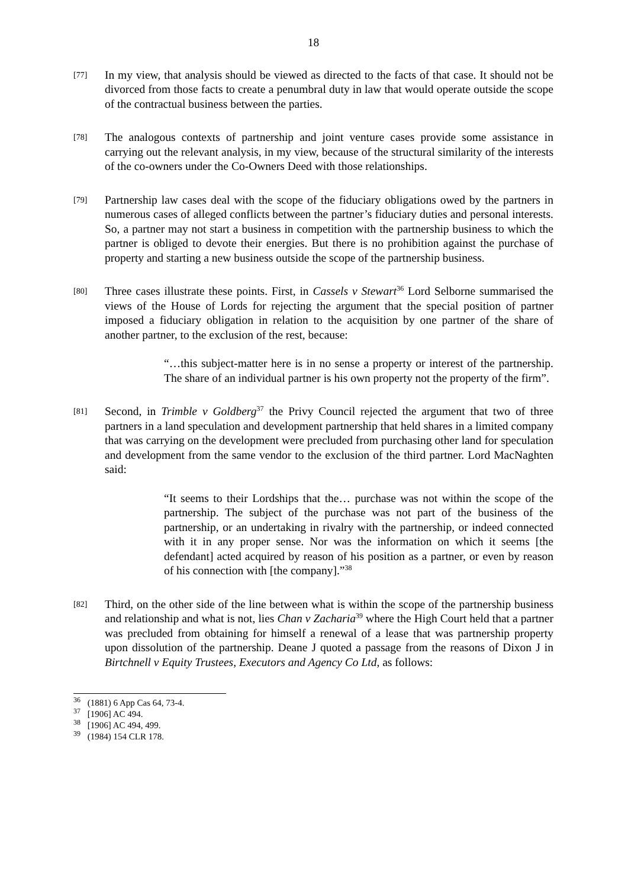18
[77]
In my view, that analysis should be viewed as directed to the facts of that case. It should not be divorced from those facts to create a penumbral duty in law that would operate outside the scope of the contractual business between the parties.
[78]
The analogous contexts of partnership and joint venture cases provide some assistance in carrying out the relevant analysis, in my view, because of the structural similarity of the interests of the co-owners under the Co-Owners Deed with those relationships.
[79]
Partnership law cases deal with the scope of the fiduciary obligations owed by the partners in numerous cases of alleged conflicts between the partner’s fiduciary duties and personal interests. So, a partner may not start a business in competition with the partnership business to which the partner is obliged to devote their energies. But there is no prohibition against the purchase of property and starting a new business outside the scope of the partnership business.
[80]
Three cases illustrate these points. First, in Cassels v Stewart<sup>36</sup> Lord Selborne summarised the views of the House of Lords for rejecting the argument that the special position of partner imposed a fiduciary obligation in relation to the acquisition by one partner of the share of another partner, to the exclusion of the rest, because:
“…this subject-matter here is in no sense a property or interest of the partnership. The share of an individual partner is his own property not the property of the firm”.
[81]
Second, in Trimble v Goldberg<sup>37</sup> the Privy Council rejected the argument that two of three partners in a land speculation and development partnership that held shares in a limited company that was carrying on the development were precluded from purchasing other land for speculation and development from the same vendor to the exclusion of the third partner. Lord MacNaghten said:
“It seems to their Lordships that the… purchase was not within the scope of the partnership. The subject of the purchase was not part of the business of the partnership, or an undertaking in rivalry with the partnership, or indeed connected with it in any proper sense. Nor was the information on which it seems [the defendant] acted acquired by reason of his position as a partner, or even by reason of his connection with [the company].”<sup>38</sup>
[82]
Third, on the other side of the line between what is within the scope of the partnership business and relationship and what is not, lies Chan v Zacharia<sup>39</sup> where the High Court held that a partner was precluded from obtaining for himself a renewal of a lease that was partnership property upon dissolution of the partnership. Deane J quoted a passage from the reasons of Dixon J in Birtchnell v Equity Trustees, Executors and Agency Co Ltd, as follows:
<sup>36</sup> (1881) 6 App Cas 64, 73-4.
<sup>37</sup> [1906] AC 494.
<sup>38</sup> [1906] AC 494, 499.
<sup>39</sup> (1984) 154 CLR 178.